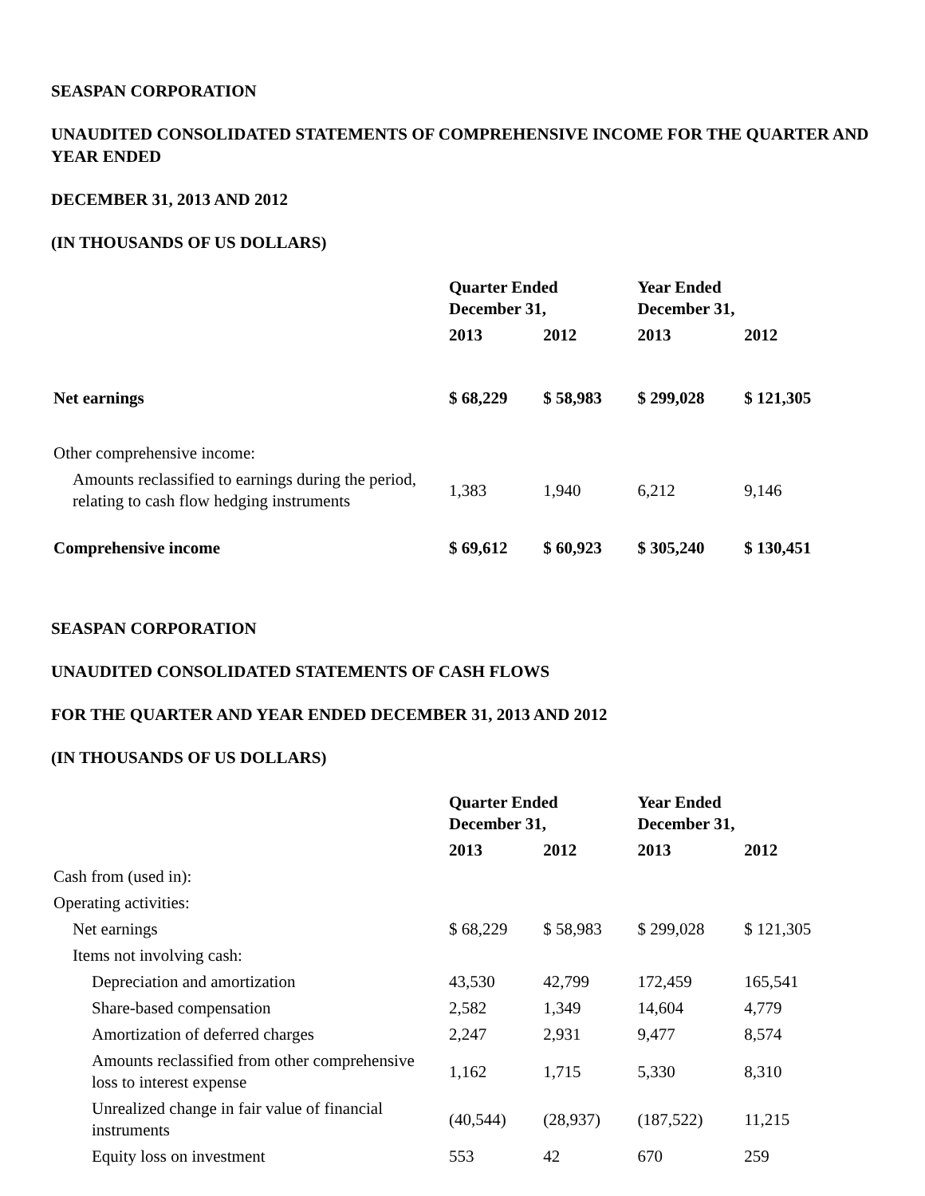SEASPAN CORPORATION
UNAUDITED CONSOLIDATED STATEMENTS OF COMPREHENSIVE INCOME FOR THE QUARTER AND YEAR ENDED
DECEMBER 31, 2013 AND 2012
(IN THOUSANDS OF US DOLLARS)
| | Quarter Ended December 31, | | Year Ended December 31, | |
| --- | --- | --- | --- | --- |
| | 2013 | 2012 | 2013 | 2012 |
| Net earnings | $ 68,229 | $ 58,983 | $ 299,028 | $ 121,305 |
| Other comprehensive income: | | | | |
| Amounts reclassified to earnings during the period, relating to cash flow hedging instruments | 1,383 | 1,940 | 6,212 | 9,146 |
| Comprehensive income | $ 69,612 | $ 60,923 | $ 305,240 | $ 130,451 |
SEASPAN CORPORATION
UNAUDITED CONSOLIDATED STATEMENTS OF CASH FLOWS
FOR THE QUARTER AND YEAR ENDED DECEMBER 31, 2013 AND 2012
(IN THOUSANDS OF US DOLLARS)
| | Quarter Ended December 31, | | Year Ended December 31, | |
| --- | --- | --- | --- | --- |
| | 2013 | 2012 | 2013 | 2012 |
| Cash from (used in): | | | | |
| Operating activities: | | | | |
| Net earnings | $ 68,229 | $ 58,983 | $ 299,028 | $ 121,305 |
| Items not involving cash: | | | | |
| Depreciation and amortization | 43,530 | 42,799 | 172,459 | 165,541 |
| Share-based compensation | 2,582 | 1,349 | 14,604 | 4,779 |
| Amortization of deferred charges | 2,247 | 2,931 | 9,477 | 8,574 |
| Amounts reclassified from other comprehensive loss to interest expense | 1,162 | 1,715 | 5,330 | 8,310 |
| Unrealized change in fair value of financial instruments | (40,544) | (28,937) | (187,522) | 11,215 |
| Equity loss on investment | 553 | 42 | 670 | 259 |